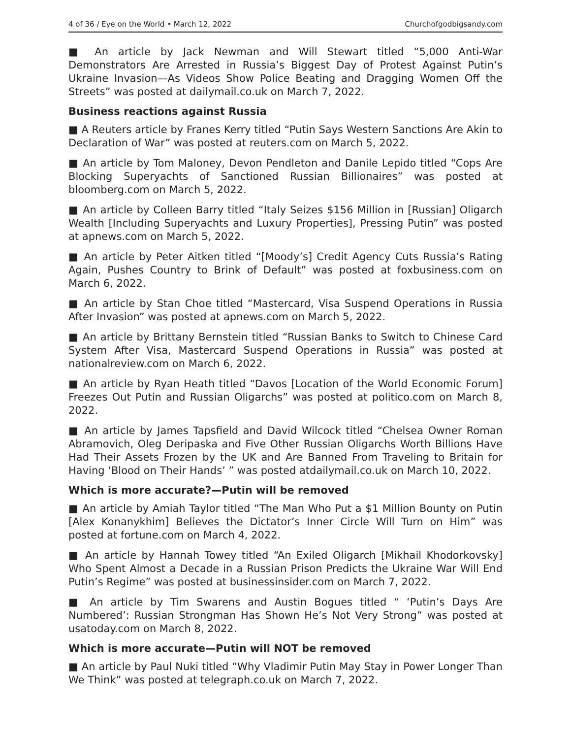4 of 36 / Eye on the World • March 12, 2022 Churchofgodbigsandy.com
■ An article by Jack Newman and Will Stewart titled “5,000 Anti-War Demonstrators Are Arrested in Russia’s Biggest Day of Protest Against Putin’s Ukraine Invasion—As Videos Show Police Beating and Dragging Women Off the Streets” was posted at dailymail.co.uk on March 7, 2022.
Business reactions against Russia
■ A Reuters article by Franes Kerry titled “Putin Says Western Sanctions Are Akin to Declaration of War” was posted at reuters.com on March 5, 2022.
■ An article by Tom Maloney, Devon Pendleton and Danile Lepido titled “Cops Are Blocking Superyachts of Sanctioned Russian Billionaires” was posted at bloomberg.com on March 5, 2022.
■ An article by Colleen Barry titled “Italy Seizes $156 Million in [Russian] Oligarch Wealth [Including Superyachts and Luxury Properties], Pressing Putin” was posted at apnews.com on March 5, 2022.
■ An article by Peter Aitken titled “[Moody’s] Credit Agency Cuts Russia’s Rating Again, Pushes Country to Brink of Default” was posted at foxbusiness.com on March 6, 2022.
■ An article by Stan Choe titled “Mastercard, Visa Suspend Operations in Russia After Invasion” was posted at apnews.com on March 5, 2022.
■ An article by Brittany Bernstein titled “Russian Banks to Switch to Chinese Card System After Visa, Mastercard Suspend Operations in Russia” was posted at nationalreview.com on March 6, 2022.
■ An article by Ryan Heath titled “Davos [Location of the World Economic Forum] Freezes Out Putin and Russian Oligarchs” was posted at politico.com on March 8, 2022.
■ An article by James Tapsfield and David Wilcock titled “Chelsea Owner Roman Abramovich, Oleg Deripaska and Five Other Russian Oligarchs Worth Billions Have Had Their Assets Frozen by the UK and Are Banned From Traveling to Britain for Having ‘Blood on Their Hands’ ” was posted atdailymail.co.uk on March 10, 2022.
Which is more accurate?—Putin will be removed
■ An article by Amiah Taylor titled “The Man Who Put a $1 Million Bounty on Putin [Alex Konanykhim] Believes the Dictator’s Inner Circle Will Turn on Him” was posted at fortune.com on March 4, 2022.
■ An article by Hannah Towey titled “An Exiled Oligarch [Mikhail Khodorkovsky] Who Spent Almost a Decade in a Russian Prison Predicts the Ukraine War Will End Putin’s Regime” was posted at businessinsider.com on March 7, 2022.
■ An article by Tim Swarens and Austin Bogues titled “ ‘Putin’s Days Are Numbered’: Russian Strongman Has Shown He’s Not Very Strong” was posted at usatoday.com on March 8, 2022.
Which is more accurate—Putin will NOT be removed
■ An article by Paul Nuki titled “Why Vladimir Putin May Stay in Power Longer Than We Think” was posted at telegraph.co.uk on March 7, 2022.